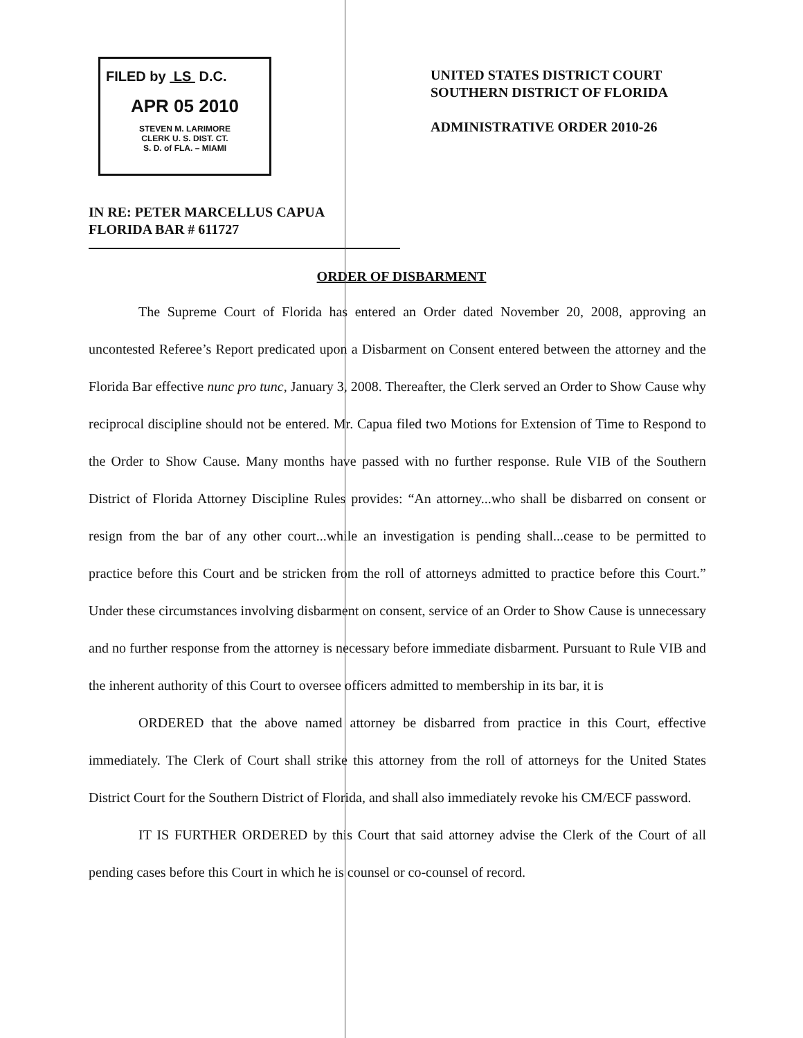FILED by LS D.C.
APR 05 2010
STEVEN M. LARIMORE
CLERK U. S. DIST. CT.
S. D. of FLA. – MIAMI
UNITED STATES DISTRICT COURT
SOUTHERN DISTRICT OF FLORIDA
ADMINISTRATIVE ORDER 2010-26
IN RE: PETER MARCELLUS CAPUA
FLORIDA BAR # 611727
ORDER OF DISBARMENT
The Supreme Court of Florida has entered an Order dated November 20, 2008, approving an uncontested Referee’s Report predicated upon a Disbarment on Consent entered between the attorney and the Florida Bar effective nunc pro tunc, January 3, 2008. Thereafter, the Clerk served an Order to Show Cause why reciprocal discipline should not be entered. Mr. Capua filed two Motions for Extension of Time to Respond to the Order to Show Cause. Many months have passed with no further response. Rule VIB of the Southern District of Florida Attorney Discipline Rules provides: “An attorney...who shall be disbarred on consent or resign from the bar of any other court...while an investigation is pending shall...cease to be permitted to practice before this Court and be stricken from the roll of attorneys admitted to practice before this Court.” Under these circumstances involving disbarment on consent, service of an Order to Show Cause is unnecessary and no further response from the attorney is necessary before immediate disbarment. Pursuant to Rule VIB and the inherent authority of this Court to oversee officers admitted to membership in its bar, it is
ORDERED that the above named attorney be disbarred from practice in this Court, effective immediately. The Clerk of Court shall strike this attorney from the roll of attorneys for the United States District Court for the Southern District of Florida, and shall also immediately revoke his CM/ECF password.
IT IS FURTHER ORDERED by this Court that said attorney advise the Clerk of the Court of all pending cases before this Court in which he is counsel or co-counsel of record.